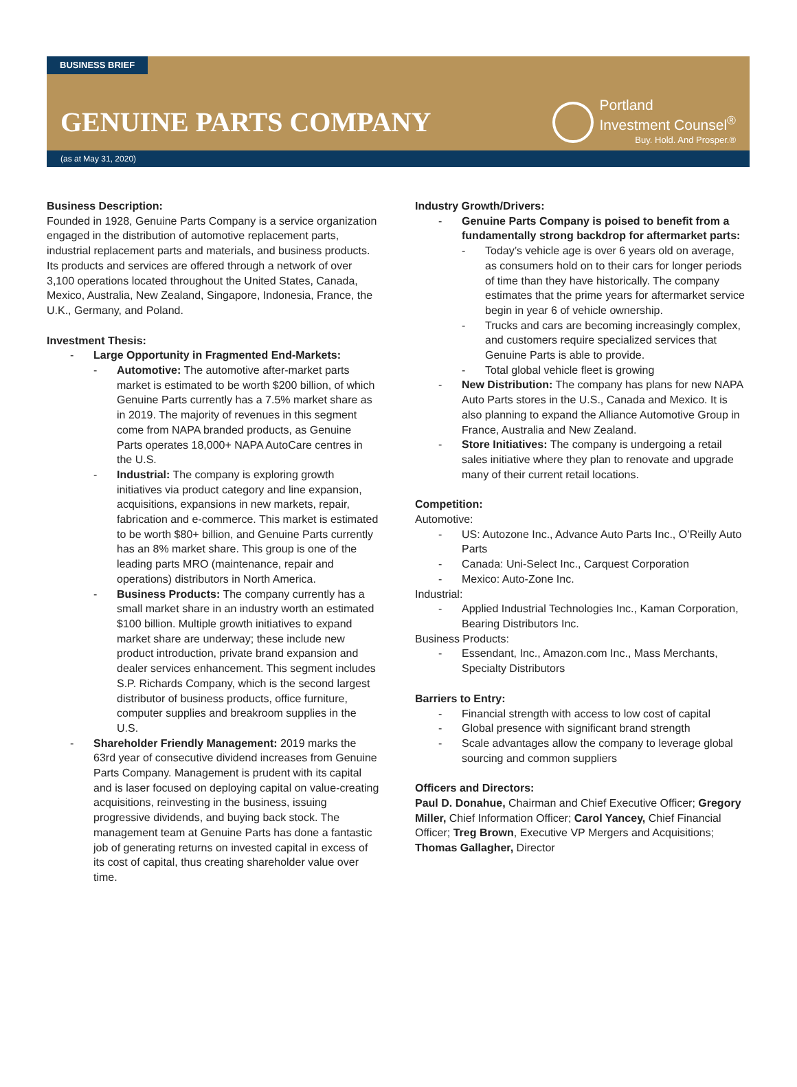BUSINESS BRIEF
GENUINE PARTS COMPANY
Portland
Investment Counsel<sup>®</sup>
Buy. Hold. And Prosper.®
(as at May 31, 2020)
Business Description:
Founded in 1928, Genuine Parts Company is a service organization engaged in the distribution of automotive replacement parts, industrial replacement parts and materials, and business products. Its products and services are offered through a network of over 3,100 operations located throughout the United States, Canada, Mexico, Australia, New Zealand, Singapore, Indonesia, France, the U.K., Germany, and Poland.
Investment Thesis:
Large Opportunity in Fragmented End-Markets:
Automotive: The automotive after-market parts market is estimated to be worth $200 billion, of which Genuine Parts currently has a 7.5% market share as in 2019. The majority of revenues in this segment come from NAPA branded products, as Genuine Parts operates 18,000+ NAPA AutoCare centres in the U.S.
Industrial: The company is exploring growth initiatives via product category and line expansion, acquisitions, expansions in new markets, repair, fabrication and e-commerce. This market is estimated to be worth $80+ billion, and Genuine Parts currently has an 8% market share. This group is one of the leading parts MRO (maintenance, repair and operations) distributors in North America.
Business Products: The company currently has a small market share in an industry worth an estimated $100 billion. Multiple growth initiatives to expand market share are underway; these include new product introduction, private brand expansion and dealer services enhancement. This segment includes S.P. Richards Company, which is the second largest distributor of business products, office furniture, computer supplies and breakroom supplies in the U.S.
Shareholder Friendly Management: 2019 marks the 63rd year of consecutive dividend increases from Genuine Parts Company. Management is prudent with its capital and is laser focused on deploying capital on value-creating acquisitions, reinvesting in the business, issuing progressive dividends, and buying back stock. The management team at Genuine Parts has done a fantastic job of generating returns on invested capital in excess of its cost of capital, thus creating shareholder value over time.
Industry Growth/Drivers:
Genuine Parts Company is poised to benefit from a fundamentally strong backdrop for aftermarket parts:
Today’s vehicle age is over 6 years old on average, as consumers hold on to their cars for longer periods of time than they have historically. The company estimates that the prime years for aftermarket service begin in year 6 of vehicle ownership.
Trucks and cars are becoming increasingly complex, and customers require specialized services that Genuine Parts is able to provide.
Total global vehicle fleet is growing
New Distribution: The company has plans for new NAPA Auto Parts stores in the U.S., Canada and Mexico. It is also planning to expand the Alliance Automotive Group in France, Australia and New Zealand.
Store Initiatives: The company is undergoing a retail sales initiative where they plan to renovate and upgrade many of their current retail locations.
Competition:
Automotive:
US: Autozone Inc., Advance Auto Parts Inc., O’Reilly Auto Parts
Canada: Uni-Select Inc., Carquest Corporation
Mexico: Auto-Zone Inc.
Industrial:
Applied Industrial Technologies Inc., Kaman Corporation, Bearing Distributors Inc.
Business Products:
Essendant, Inc., Amazon.com Inc., Mass Merchants, Specialty Distributors
Barriers to Entry:
Financial strength with access to low cost of capital
Global presence with significant brand strength
Scale advantages allow the company to leverage global sourcing and common suppliers
Officers and Directors:
Paul D. Donahue, Chairman and Chief Executive Officer; Gregory Miller, Chief Information Officer; Carol Yancey, Chief Financial Officer; Treg Brown, Executive VP Mergers and Acquisitions; Thomas Gallagher, Director